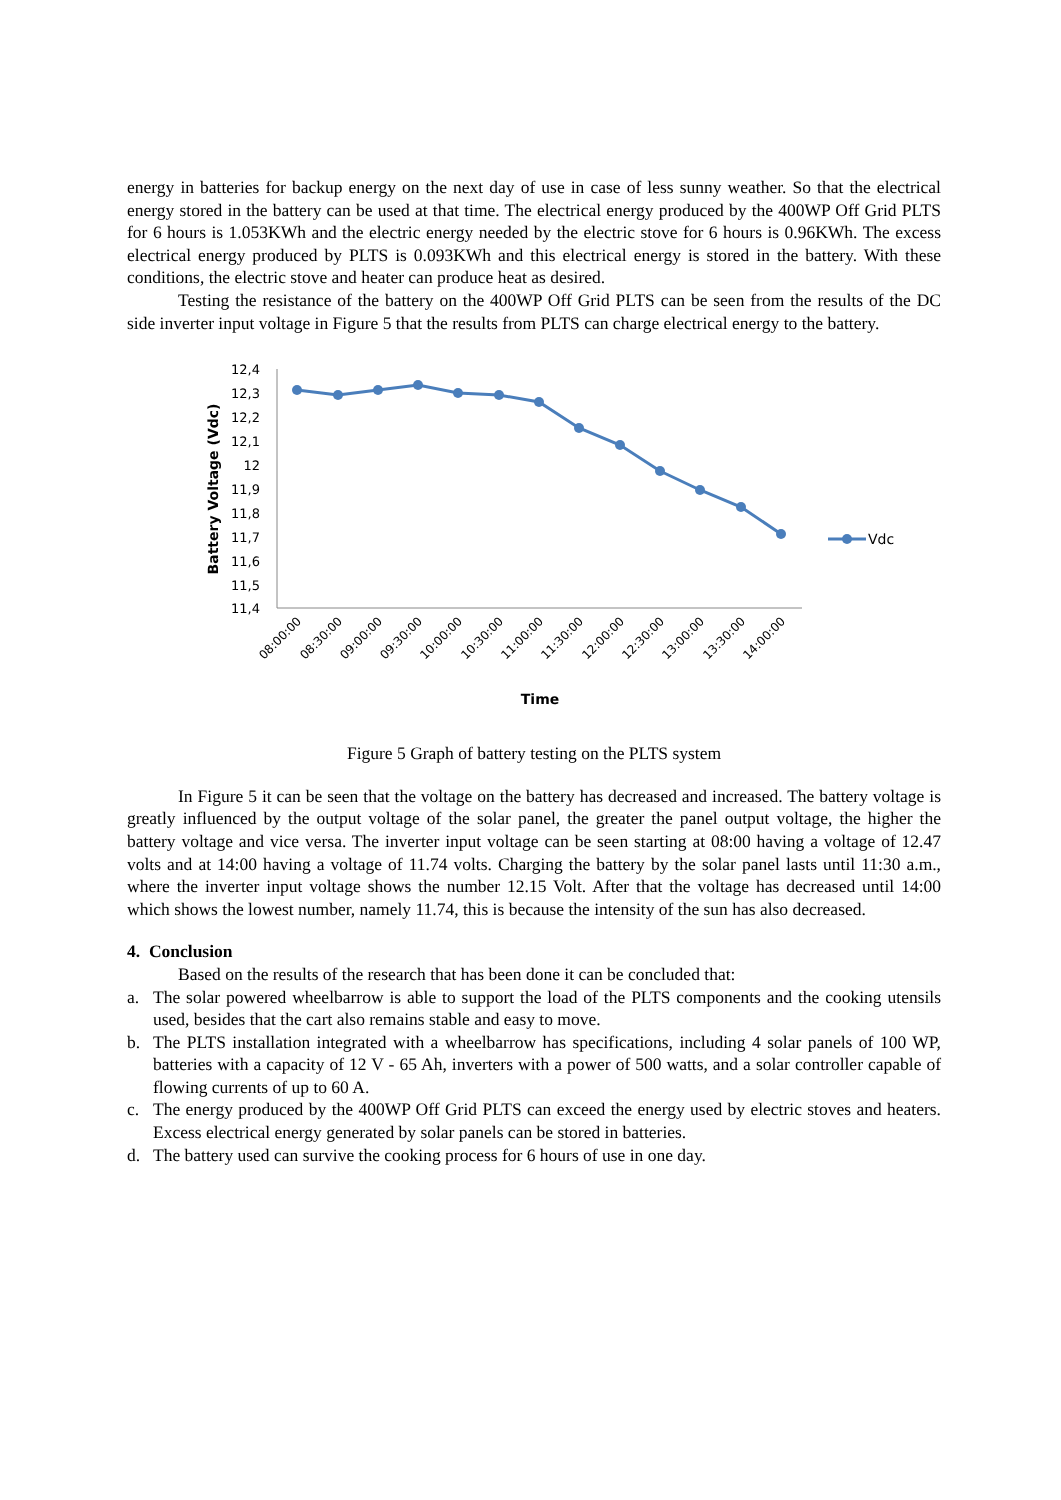energy in batteries for backup energy on the next day of use in case of less sunny weather. So that the electrical energy stored in the battery can be used at that time. The electrical energy produced by the 400WP Off Grid PLTS for 6 hours is 1.053KWh and the electric energy needed by the electric stove for 6 hours is 0.96KWh. The excess electrical energy produced by PLTS is 0.093KWh and this electrical energy is stored in the battery. With these conditions, the electric stove and heater can produce heat as desired.
Testing the resistance of the battery on the 400WP Off Grid PLTS can be seen from the results of the DC side inverter input voltage in Figure 5 that the results from PLTS can charge electrical energy to the battery.
12,4
12,3
12,2
12,1
12
11,9
11,8
11,7
11,6
11,5
11,4
Battery Voltage (Vdc)
08:00:00
08:30:00
09:00:00
09:30:00
10:00:00
10:30:00
11:00:00
11:30:00
12:00:00
12:30:00
13:00:00
13:30:00
14:00:00
Time
Vdc
Figure 5 Graph of battery testing on the PLTS system
In Figure 5 it can be seen that the voltage on the battery has decreased and increased. The battery voltage is greatly influenced by the output voltage of the solar panel, the greater the panel output voltage, the higher the battery voltage and vice versa. The inverter input voltage can be seen starting at 08:00 having a voltage of 12.47 volts and at 14:00 having a voltage of 11.74 volts. Charging the battery by the solar panel lasts until 11:30 a.m., where the inverter input voltage shows the number 12.15 Volt. After that the voltage has decreased until 14:00 which shows the lowest number, namely 11.74, this is because the intensity of the sun has also decreased.
4. Conclusion
Based on the results of the research that has been done it can be concluded that:
a. The solar powered wheelbarrow is able to support the load of the PLTS components and the cooking utensils used, besides that the cart also remains stable and easy to move.
b. The PLTS installation integrated with a wheelbarrow has specifications, including 4 solar panels of 100 WP, batteries with a capacity of 12 V - 65 Ah, inverters with a power of 500 watts, and a solar controller capable of flowing currents of up to 60 A.
c. The energy produced by the 400WP Off Grid PLTS can exceed the energy used by electric stoves and heaters. Excess electrical energy generated by solar panels can be stored in batteries.
d. The battery used can survive the cooking process for 6 hours of use in one day.